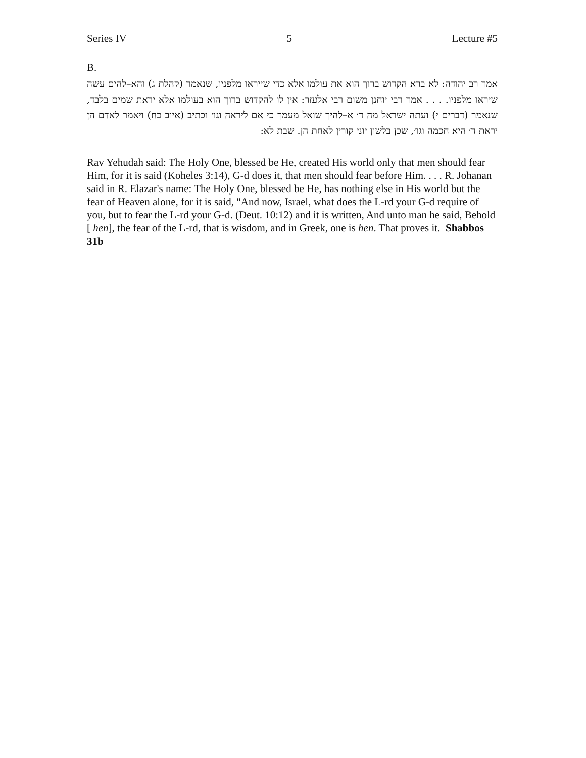Series IV 5 Lecture #5
B.
אמר רב יהודה: לא ברא הקדוש ברוך הוא את עולמו אלא כדי שייראו מלפניו, שנאמר (קהלת ג) והא–להים עשה שיראו מלפניו. . . . אמר רבי יוחנן משום רבי אלעזר: אין לו להקדוש ברוך הוא בעולמו אלא יראת שמים בלבד, שנאמר (דברים י) ועתה ישראל מה ד׳ א–להיך שואל מעמך כי אם ליראה וגו׳ וכתיב (איוב כח) ויאמר לאדם הן יראת ד׳ היא חכמה וגו׳, שכן בלשון יוני קורין לאחת הן. שבת לא:
Rav Yehudah said: The Holy One, blessed be He, created His world only that men should fear Him, for it is said (Koheles 3:14), G-d does it, that men should fear before Him. . . . R. Johanan said in R. Elazar's name: The Holy One, blessed be He, has nothing else in His world but the fear of Heaven alone, for it is said, "And now, Israel, what does the L-rd your G-d require of you, but to fear the L-rd your G-d. (Deut. 10:12) and it is written, And unto man he said, Behold [ hen], the fear of the L-rd, that is wisdom, and in Greek, one is hen. That proves it. Shabbos 31b